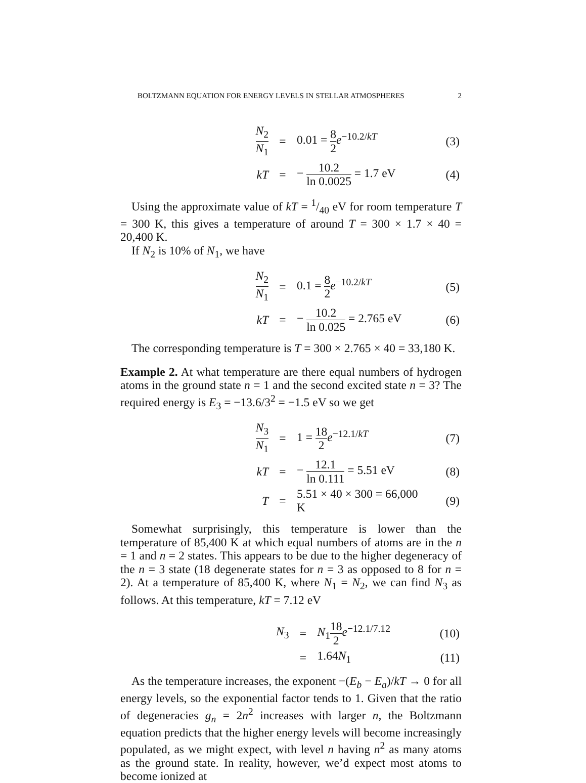BOLTZMANN EQUATION FOR ENERGY LEVELS IN STELLAR ATMOSPHERES 2
| N<sub>2</sub> N<sub>1</sub> | = | 0.01 = 8 2 e<sup>−10.2/kT</sup> | (3) |
| kT | = | − 10.2 ln 0.0025 = 1.7 eV | (4) |
Using the approximate value of kT = 1/40 eV for room temperature T = 300 K, this gives a temperature of around T = 300 × 1.7 × 40 = 20,400 K.
If N<sub>2</sub> is 10% of N<sub>1</sub>, we have
| N<sub>2</sub> N<sub>1</sub> | = | 0.1 = 8 2 e<sup>−10.2/kT</sup> | (5) |
| kT | = | − 10.2 ln 0.025 = 2.765 eV | (6) |
The corresponding temperature is T = 300 × 2.765 × 40 = 33,180 K.
Example 2. At what temperature are there equal numbers of hydrogen atoms in the ground state n = 1 and the second excited state n = 3? The required energy is E<sub>3</sub> = −13.6/3<sup>2</sup> = −1.5 eV so we get
| N<sub>3</sub> N<sub>1</sub> | = | 1 = 18 2 e<sup>−12.1/kT</sup> | (7) |
| kT | = | − 12.1 ln 0.111 = 5.51 eV | (8) |
| T | = | 5.51 × 40 × 300 = 66,000 K | (9) |
Somewhat surprisingly, this temperature is lower than the temperature of 85,400 K at which equal numbers of atoms are in the n = 1 and n = 2 states. This appears to be due to the higher degeneracy of the n = 3 state (18 degenerate states for n = 3 as opposed to 8 for n = 2). At a temperature of 85,400 K, where N<sub>1</sub> = N<sub>2</sub>, we can find N<sub>3</sub> as follows. At this temperature, kT = 7.12 eV
| N<sub>3</sub> | = | N<sub>1</sub> 18 2 e<sup>−12.1/7.12</sup> | (10) |
| | = | 1.64 N<sub>1</sub> | (11) |
As the temperature increases, the exponent −(E<sub>b</sub> − E<sub>a</sub>)/kT → 0 for all energy levels, so the exponential factor tends to 1. Given that the ratio of degeneracies g<sub>n</sub> = 2n<sup>2</sup> increases with larger n, the Boltzmann equation predicts that the higher energy levels will become increasingly populated, as we might expect, with level n having n<sup>2</sup> as many atoms as the ground state. In reality, however, we’d expect most atoms to become ionized at